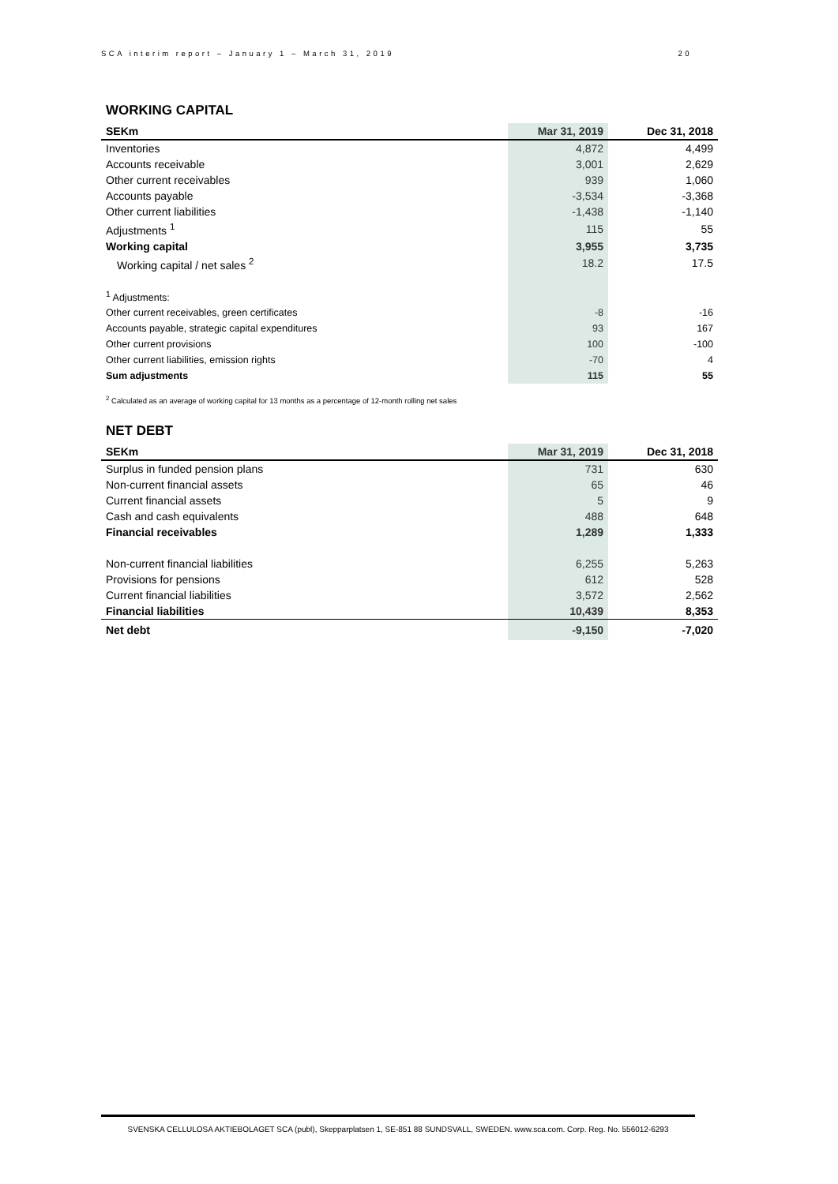SCA interim report – January 1 – March 31, 2019 20
WORKING CAPITAL
| SEKm | Mar 31, 2019 | | Dec 31, 2018 |
| --- | --- | --- | --- |
| Inventories | 4,872 | | 4,499 |
| Accounts receivable | 3,001 | | 2,629 |
| Other current receivables | 939 | | 1,060 |
| Accounts payable | -3,534 | | -3,368 |
| Other current liabilities | -1,438 | | -1,140 |
| Adjustments <sup>1</sup> | 115 | | 55 |
| Working capital | 3,955 | | 3,735 |
| Working capital / net sales <sup>2</sup> | 18.2 | | 17.5 |
| <sup>1</sup> Adjustments: | | | |
| Other current receivables, green certificates | -8 | | -16 |
| Accounts payable, strategic capital expenditures | 93 | | 167 |
| Other current provisions | 100 | | -100 |
| Other current liabilities, emission rights | -70 | | 4 |
| Sum adjustments | 115 | | 55 |
<sup>2</sup> Calculated as an average of working capital for 13 months as a percentage of 12-month rolling net sales
NET DEBT
| SEKm | Mar 31, 2019 | | Dec 31, 2018 |
| --- | --- | --- | --- |
| Surplus in funded pension plans | 731 | | 630 |
| Non-current financial assets | 65 | | 46 |
| Current financial assets | 5 | | 9 |
| Cash and cash equivalents | 488 | | 648 |
| Financial receivables | 1,289 | | 1,333 |
| Non-current financial liabilities | 6,255 | | 5,263 |
| Provisions for pensions | 612 | | 528 |
| Current financial liabilities | 3,572 | | 2,562 |
| Financial liabilities | 10,439 | | 8,353 |
| Net debt | -9,150 | | -7,020 |
SVENSKA CELLULOSA AKTIEBOLAGET SCA (publ), Skepparplatsen 1, SE-851 88 SUNDSVALL, SWEDEN. www.sca.com. Corp. Reg. No. 556012-6293